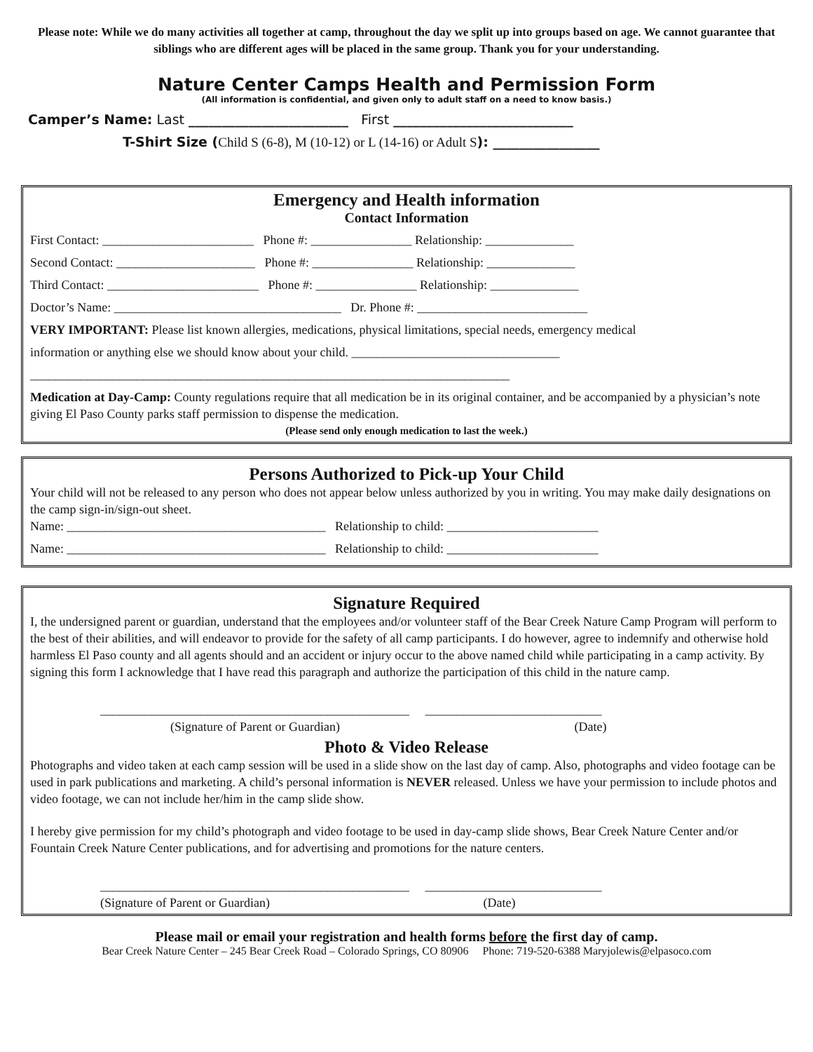Please note: While we do many activities all together at camp, throughout the day we split up into groups based on age. We cannot guarantee that siblings who are different ages will be placed in the same group. Thank you for your understanding.
Nature Center Camps Health and Permission Form
(All information is confidential, and given only to adult staff on a need to know basis.)
Camper’s Name: Last ________________________ First ___________________________
T-Shirt Size (Child S (6-8), M (10-12) or L (14-16) or Adult S): ________________
Emergency and Health information
Contact Information
First Contact: ________________________ Phone #: ________________ Relationship: ______________
Second Contact: ______________________ Phone #: ________________ Relationship: ______________
Third Contact: ________________________ Phone #: ________________ Relationship: ______________
Doctor’s Name: ____________________________________ Dr. Phone #: ___________________________
VERY IMPORTANT: Please list known allergies, medications, physical limitations, special needs, emergency medical
information or anything else we should know about your child. _________________________________
____________________________________________________________________________
Medication at Day-Camp: County regulations require that all medication be in its original container, and be accompanied by a physician’s note giving El Paso County parks staff permission to dispense the medication.
(Please send only enough medication to last the week.)
Persons Authorized to Pick-up Your Child
Your child will not be released to any person who does not appear below unless authorized by you in writing. You may make daily designations on the camp sign-in/sign-out sheet.
Name: _________________________________________ Relationship to child: ________________________
Name: _________________________________________ Relationship to child: ________________________
Signature Required
I, the undersigned parent or guardian, understand that the employees and/or volunteer staff of the Bear Creek Nature Camp Program will perform to the best of their abilities, and will endeavor to provide for the safety of all camp participants. I do however, agree to indemnify and otherwise hold harmless El Paso county and all agents should and an accident or injury occur to the above named child while participating in a camp activity. By signing this form I acknowledge that I have read this paragraph and authorize the participation of this child in the nature camp.
_________________________________________________ ____________________________
(Signature of Parent or Guardian) (Date)
Photo & Video Release
Photographs and video taken at each camp session will be used in a slide show on the last day of camp. Also, photographs and video footage can be used in park publications and marketing. A child’s personal information is NEVER released. Unless we have your permission to include photos and video footage, we can not include her/him in the camp slide show.
I hereby give permission for my child’s photograph and video footage to be used in day-camp slide shows, Bear Creek Nature Center and/or Fountain Creek Nature Center publications, and for advertising and promotions for the nature centers.
_________________________________________________ ____________________________
(Signature of Parent or Guardian) (Date)
Please mail or email your registration and health forms before the first day of camp.
Bear Creek Nature Center – 245 Bear Creek Road – Colorado Springs, CO 80906 Phone: 719-520-6388 Maryjolewis@elpasoco.com